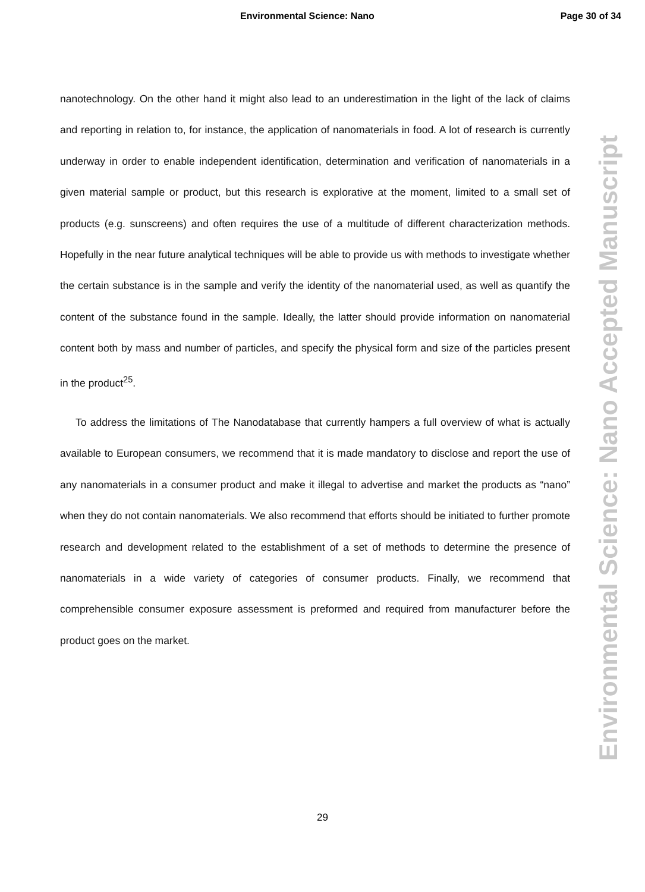Environmental Science: Nano Page 30 of 34
nanotechnology. On the other hand it might also lead to an underestimation in the light of the lack of claims and reporting in relation to, for instance, the application of nanomaterials in food. A lot of research is currently underway in order to enable independent identification, determination and verification of nanomaterials in a given material sample or product, but this research is explorative at the moment, limited to a small set of products (e.g. sunscreens) and often requires the use of a multitude of different characterization methods. Hopefully in the near future analytical techniques will be able to provide us with methods to investigate whether the certain substance is in the sample and verify the identity of the nanomaterial used, as well as quantify the content of the substance found in the sample. Ideally, the latter should provide information on nanomaterial content both by mass and number of particles, and specify the physical form and size of the particles present in the product<sup>25</sup>.
To address the limitations of The Nanodatabase that currently hampers a full overview of what is actually available to European consumers, we recommend that it is made mandatory to disclose and report the use of any nanomaterials in a consumer product and make it illegal to advertise and market the products as “nano” when they do not contain nanomaterials. We also recommend that efforts should be initiated to further promote research and development related to the establishment of a set of methods to determine the presence of nanomaterials in a wide variety of categories of consumer products. Finally, we recommend that comprehensible consumer exposure assessment is preformed and required from manufacturer before the product goes on the market.
Environmental Science: Nano Accepted Manuscript
29